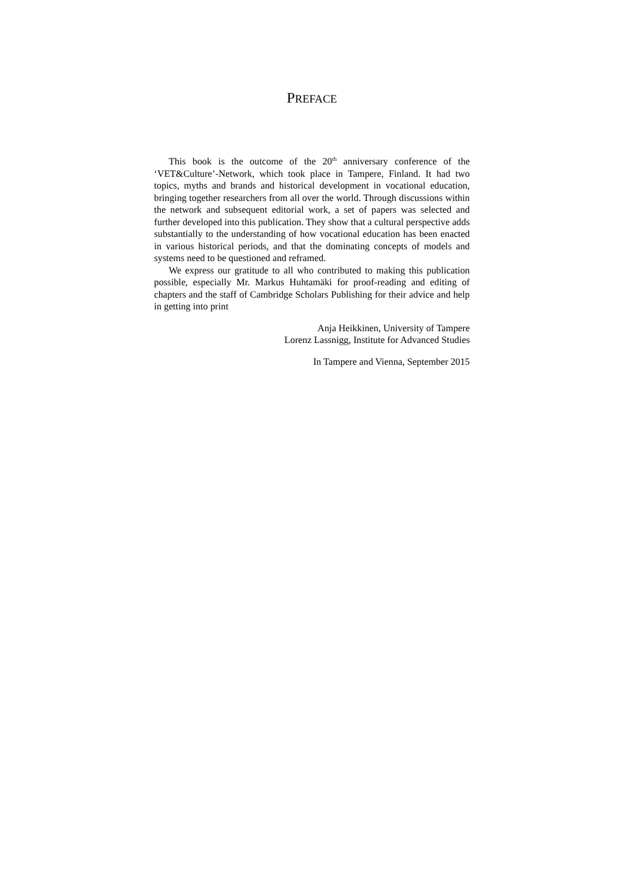PREFACE
This book is the outcome of the 20<sup>th</sup> anniversary conference of the ‘VET&Culture’-Network, which took place in Tampere, Finland. It had two topics, myths and brands and historical development in vocational education, bringing together researchers from all over the world. Through discussions within the network and subsequent editorial work, a set of papers was selected and further developed into this publication. They show that a cultural perspective adds substantially to the understanding of how vocational education has been enacted in various historical periods, and that the dominating concepts of models and systems need to be questioned and reframed.
We express our gratitude to all who contributed to making this publication possible, especially Mr. Markus Huhtamäki for proof-reading and editing of chapters and the staff of Cambridge Scholars Publishing for their advice and help in getting into print
Anja Heikkinen, University of Tampere
Lorenz Lassnigg, Institute for Advanced Studies
In Tampere and Vienna, September 2015